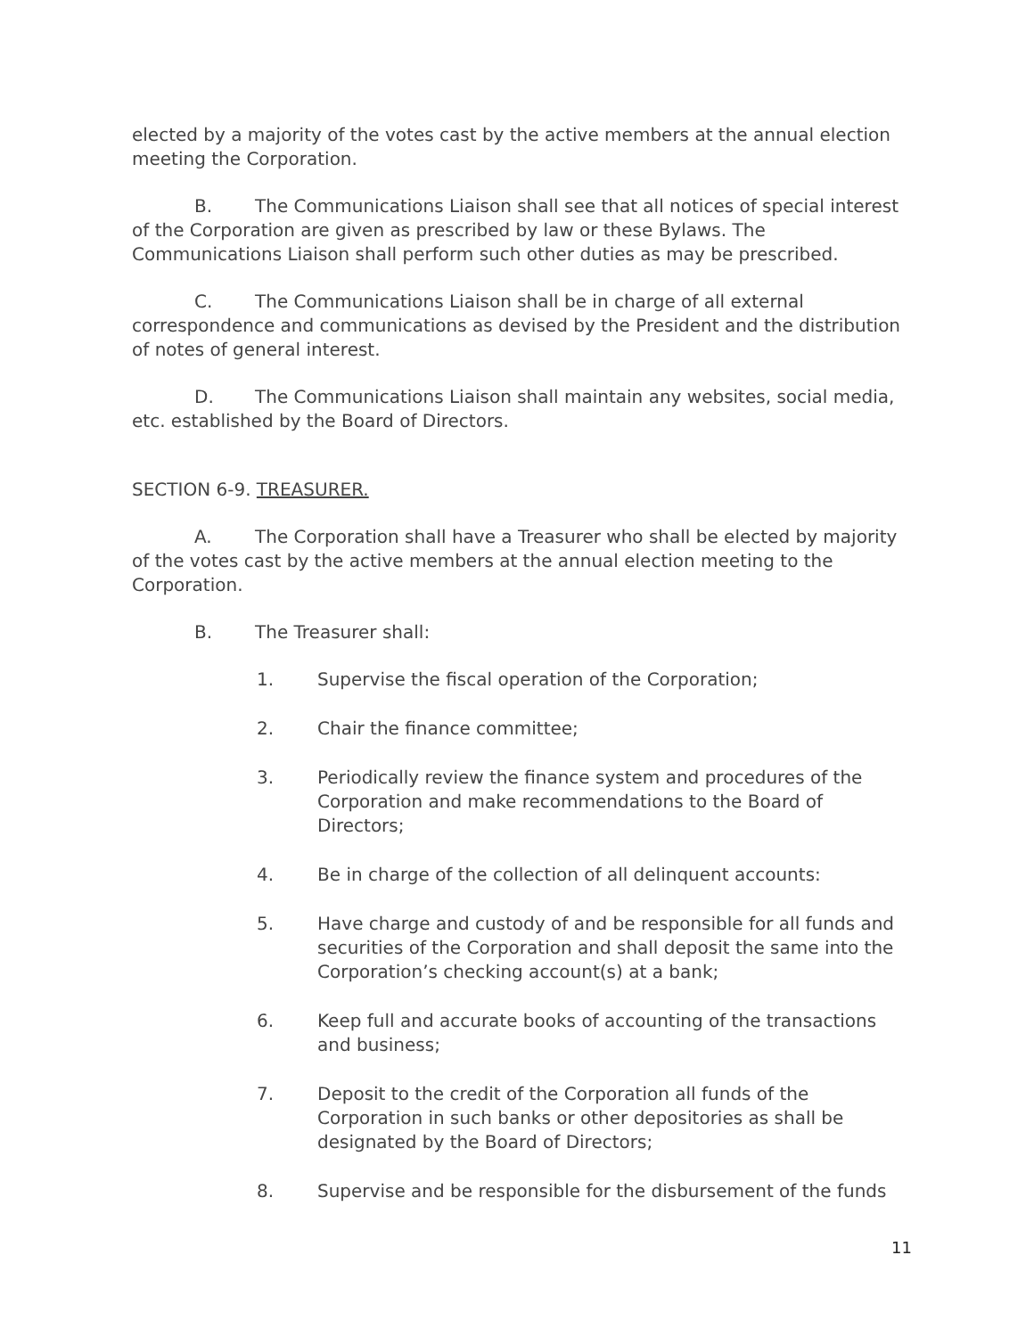elected by a majority of the votes cast by the active members at the annual election meeting the Corporation.
B. The Communications Liaison shall see that all notices of special interest of the Corporation are given as prescribed by law or these Bylaws. The Communications Liaison shall perform such other duties as may be prescribed.
C. The Communications Liaison shall be in charge of all external correspondence and communications as devised by the President and the distribution of notes of general interest.
D. The Communications Liaison shall maintain any websites, social media, etc. established by the Board of Directors.
SECTION 6-9. TREASURER.
A. The Corporation shall have a Treasurer who shall be elected by majority of the votes cast by the active members at the annual election meeting to the Corporation.
B. The Treasurer shall:
1. Supervise the fiscal operation of the Corporation;
2. Chair the finance committee;
3. Periodically review the finance system and procedures of the Corporation and make recommendations to the Board of Directors;
4. Be in charge of the collection of all delinquent accounts:
5. Have charge and custody of and be responsible for all funds and securities of the Corporation and shall deposit the same into the Corporation’s checking account(s) at a bank;
6. Keep full and accurate books of accounting of the transactions and business;
7. Deposit to the credit of the Corporation all funds of the Corporation in such banks or other depositories as shall be designated by the Board of Directors;
8. Supervise and be responsible for the disbursement of the funds
11